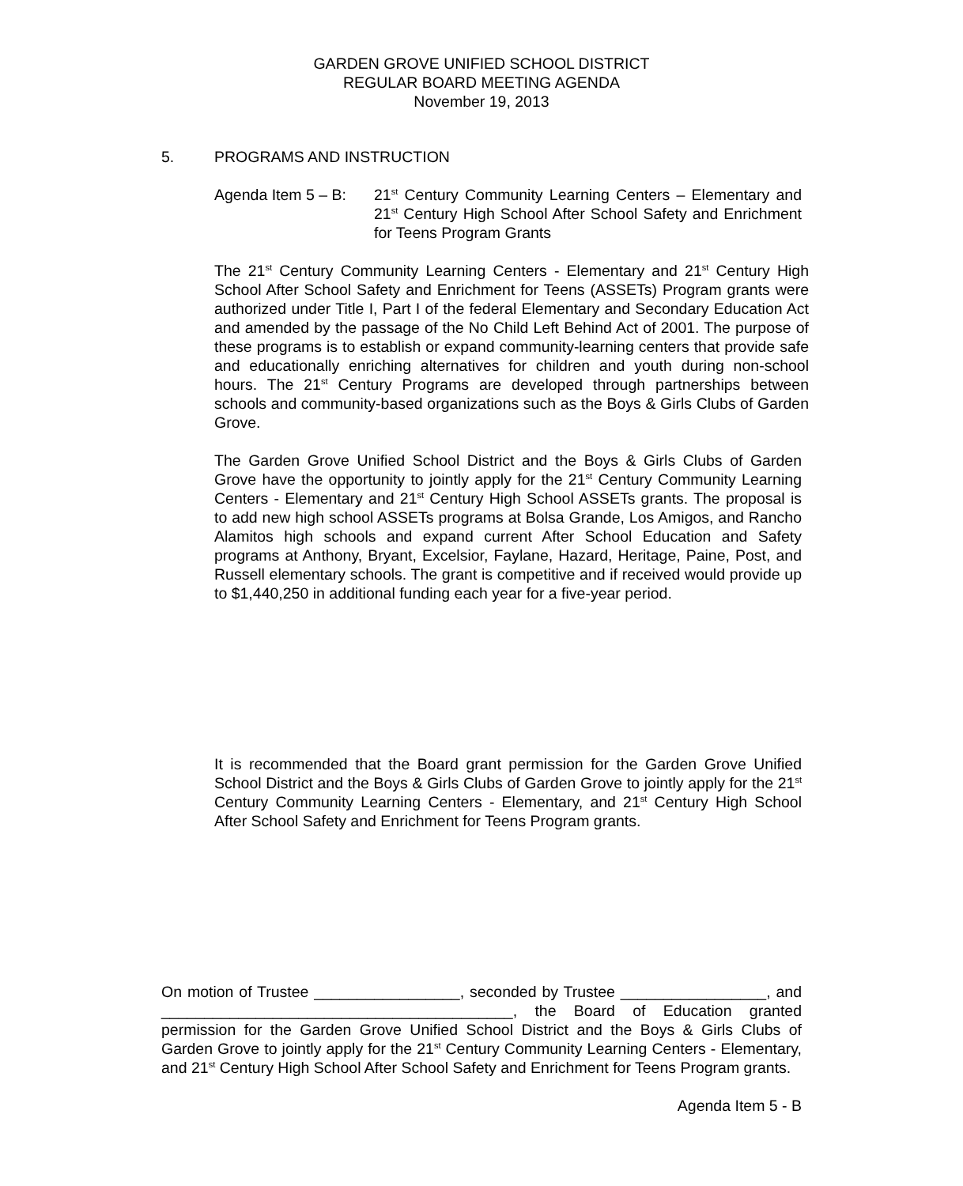GARDEN GROVE UNIFIED SCHOOL DISTRICT
REGULAR BOARD MEETING AGENDA
November 19, 2013
5. PROGRAMS AND INSTRUCTION
Agenda Item 5 – B:
21<sup>st</sup> Century Community Learning Centers – Elementary and 21<sup>st</sup> Century High School After School Safety and Enrichment for Teens Program Grants
The 21<sup>st</sup> Century Community Learning Centers - Elementary and 21<sup>st</sup> Century High School After School Safety and Enrichment for Teens (ASSETs) Program grants were authorized under Title I, Part I of the federal Elementary and Secondary Education Act and amended by the passage of the No Child Left Behind Act of 2001. The purpose of these programs is to establish or expand community-learning centers that provide safe and educationally enriching alternatives for children and youth during non-school hours. The 21<sup>st</sup> Century Programs are developed through partnerships between schools and community-based organizations such as the Boys & Girls Clubs of Garden Grove.
The Garden Grove Unified School District and the Boys & Girls Clubs of Garden Grove have the opportunity to jointly apply for the 21<sup>st</sup> Century Community Learning Centers - Elementary and 21<sup>st</sup> Century High School ASSETs grants. The proposal is to add new high school ASSETs programs at Bolsa Grande, Los Amigos, and Rancho Alamitos high schools and expand current After School Education and Safety programs at Anthony, Bryant, Excelsior, Faylane, Hazard, Heritage, Paine, Post, and Russell elementary schools. The grant is competitive and if received would provide up to $1,440,250 in additional funding each year for a five-year period.
It is recommended that the Board grant permission for the Garden Grove Unified School District and the Boys & Girls Clubs of Garden Grove to jointly apply for the 21<sup>st</sup> Century Community Learning Centers - Elementary, and 21<sup>st</sup> Century High School After School Safety and Enrichment for Teens Program grants.
On motion of Trustee _________________, seconded by Trustee _________________, and _________________________________________, the Board of Education granted permission for the Garden Grove Unified School District and the Boys & Girls Clubs of Garden Grove to jointly apply for the 21<sup>st</sup> Century Community Learning Centers - Elementary, and 21<sup>st</sup> Century High School After School Safety and Enrichment for Teens Program grants.
Agenda Item 5 - B